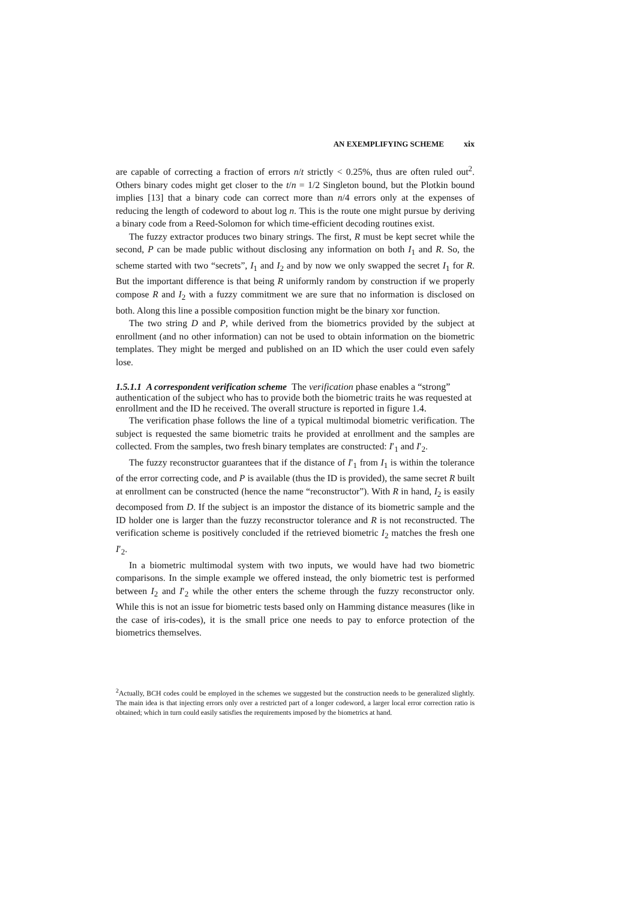AN EXEMPLIFYING SCHEME xix
are capable of correcting a fraction of errors n/t strictly < 0.25%, thus are often ruled out<sup>2</sup>. Others binary codes might get closer to the t/n = 1/2 Singleton bound, but the Plotkin bound implies [13] that a binary code can correct more than n/4 errors only at the expenses of reducing the length of codeword to about log n. This is the route one might pursue by deriving a binary code from a Reed-Solomon for which time-efficient decoding routines exist.
The fuzzy extractor produces two binary strings. The first, R must be kept secret while the second, P can be made public without disclosing any information on both I<sub>1</sub> and R. So, the scheme started with two “secrets”, I<sub>1</sub> and I<sub>2</sub> and by now we only swapped the secret I<sub>1</sub> for R. But the important difference is that being R uniformly random by construction if we properly compose R and I<sub>2</sub> with a fuzzy commitment we are sure that no information is disclosed on both. Along this line a possible composition function might be the binary xor function.
The two string D and P, while derived from the biometrics provided by the subject at enrollment (and no other information) can not be used to obtain information on the biometric templates. They might be merged and published on an ID which the user could even safely lose.
1.5.1.1 A correspondent verification scheme
The verification phase enables a “strong” authentication of the subject who has to provide both the biometric traits he was requested at enrollment and the ID he received. The overall structure is reported in figure 1.4.
The verification phase follows the line of a typical multimodal biometric verification. The subject is requested the same biometric traits he provided at enrollment and the samples are collected. From the samples, two fresh binary templates are constructed: I′<sub>1</sub> and I′<sub>2</sub>.
The fuzzy reconstructor guarantees that if the distance of I′<sub>1</sub> from I<sub>1</sub> is within the tolerance of the error correcting code, and P is available (thus the ID is provided), the same secret R built at enrollment can be constructed (hence the name “reconstructor”). With R in hand, I<sub>2</sub> is easily decomposed from D. If the subject is an impostor the distance of its biometric sample and the ID holder one is larger than the fuzzy reconstructor tolerance and R is not reconstructed. The verification scheme is positively concluded if the retrieved biometric I<sub>2</sub> matches the fresh one I′<sub>2</sub>.
In a biometric multimodal system with two inputs, we would have had two biometric comparisons. In the simple example we offered instead, the only biometric test is performed between I<sub>2</sub> and I′<sub>2</sub> while the other enters the scheme through the fuzzy reconstructor only. While this is not an issue for biometric tests based only on Hamming distance measures (like in the case of iris-codes), it is the small price one needs to pay to enforce protection of the biometrics themselves.
<sup>2</sup> Actually, BCH codes could be employed in the schemes we suggested but the construction needs to be generalized slightly. The main idea is that injecting errors only over a restricted part of a longer codeword, a larger local error correction ratio is obtained; which in turn could easily satisfies the requirements imposed by the biometrics at hand.